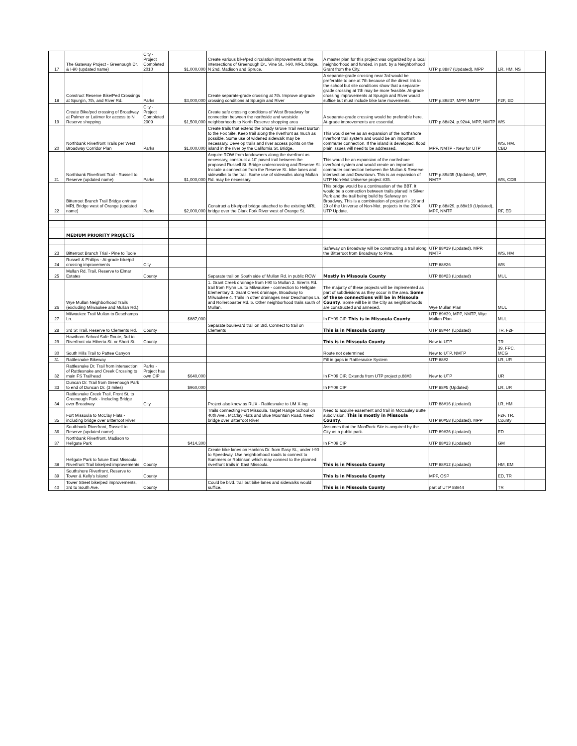| 17 | The Gateway Project - Greenough Dr. & I-90 (updated name) | City - Project Completed 2010 | $1,000,000 | Create various bike/ped circulation improvements at the intersections of Greenough Dr., Vine St., I-90, MRL bridge, N 2nd, Madison and Spruce. | A master plan for this project was organized by a local neighborhood and funded, in part, by a Neighborhood Grant from the City. | UTP p.88#7 (Updated), MPP | LR, HM, NS | |
| 18 | Construct Reserve Bike/Ped Crossings at Spurgin, 7th, and River Rd. | Parks | $3,000,000 | Create separate-grade crossing at 7th. Improve at-grade crossing conditions at Spurgin and River | A separate-grade crossing near 3rd would be preferable to one at 7th because of the direct link to the school but site conditions show that a separate-grade crossing at 7th may be more feasible. At-grade crossing improvements at Spurgin and River would suffice but must include bike lane movements. | UTP p.89#37, MPP, NMTP | F2F, ED | |
| 19 | Create Bike/ped crossing of Broadway at Palmer or Latimer for access to N Reserve shopping | City - Project Completed 2009 | $1,500,000 | Create safe crossing conditions of West Broadway for connection between the northside and westside neighborhoods to North Reserve shopping area | A separate-grade crossing would be preferable here. At-grade improvements are essential. | UTP p.88#24, p.92#4, MPP, NMTP | WS | |
| 20 | Northbank Riverfront Trails per West Broadway Corridor Plan | Parks | $1,000,000 | Create trails that extend the Shady Grove Trail west Burton to the Fox Site. Keep trail along the riverfront as much as possible. Some use of widened sidewalk may be necessary. Develop trails and river access points on the island in the river by the California St. Bridge. | This would serve as an expansion of the northshore riverfront trail system and would be an important commuter connection. If the island is developed, flood plain issues will need to be addressed. | MPP, NMTP - New for UTP | WS, HM, CBD | |
| 21 | Northbank Riverfront Trail - Russell to Reserve (updated name) | Parks | $1,000,000 | Acquire ROW from landowners along the riverfront as necessary, construct a 10' paved trail between the proposed Russell St. Bridge undercrossing and Reserve St. Include a connection from the Reserve St. bike lanes and sidewalks to the trail. Some use of sidewalks along Mullan Rd. may be necessary. | This would be an expansion of the northshore riverfront system and would create an important commuter connection between the Mullan & Reserve intersection and Downtown. This is an expansion of UTP Non-Mot Universe project #35. | UTP p.89#35 (Updated), MPP, NMTP | WS, CDB | |
| 22 | Bitterroot Branch Trail Bridge on/near MRL Bridge west of Orange (updated name) | Parks | $2,000,000 | Construct a bike/ped bridge attached to the existing MRL bridge over the Clark Fork River west of Orange St. | This bridge would be a continuation of the BBT. It would be a connection between trails planed in Silver Park and the trail being build by Safeway on Broadway. This is a combination of project #'s 19 and 29 of the Universe of Non-Mot. projects in the 2004 UTP Update. | UTP p.88#29, p.88#19 (Updated), MPP, NMTP | RF, ED | |
| | MEDIUM PRIORITY PROJECTS | | | | | | | |
| 23 | Bitterroot Branch Trial - Pine to Toole | | | | Safeway on Broadway will be constructing a trail along the Bitterroot from Broadway to Pine. | UTP 88#19 (Updated), MPP, NMTP | WS, HM | |
| 24 | Russell & Phillips - At-grade bike/pd crossing improvements | City | | | | UTP 88#26 | WS | |
| 25 | Mullan Rd. Trail, Reserve to Elmar Estates | County | | Separate trail on South side of Mullan Rd. in public ROW | Mostly in Missoula County | UTP 88#23 (Updated) | MUL | |
| 26 | Wye Mullan Neighborhood Trails (excluding Milwaukee and Mullan Rd.) | | | 1. Grant Creek drainage from I-90 to Mullan 2. Siren's Rd. trail from Flynn Ln. to Milwaukee - connection to Hellgate Elementary 3. Grant Creek drainage, Broadway to Milwaukee 4. Trails in other drainages near Deschamps Ln. and Rollercoaster Rd. 5. Other neighborhood trails south of Mullan. | The majority of these projects will be implemented as part of subdivisions as they occur in the area. Some of these connections will be in Missoula County . Some will be in the City as neighborhoods are constructed and annexed. | Wye Mullan Plan | MUL | |
| 27 | Milwaukee Trail Mullan to Deschamps Ln. | | $887,000 | | In FY09 CIP. This is in Missoula County | UTP 89#39, MPP, NMTP, Wye Mullan Plan | MUL | |
| 28 | 3rd St Trail, Reserve to Clements Rd. | County | | Separate boulevard trail on 3rd. Connect to trail on Clements | This is in Missoula County | UTP 88#44 (Updated) | TR, F2F | |
| 29 | Hawthorn School Safe Route, 3rd to Riverfront via Hiberta St. or Short St. | County | | | This is in Missoula County | New to UTP | TR | |
| 30 | South Hills Trail to Pattee Canyon | | | | Route not determined | New to UTP, NMTP | 39, FPC, MCG | |
| 31 | Rattlesnake Bikeway | | | | Fill in gaps in Rattlesnake System | UTP 88#2 | LR, UR | |
| 32 | Rattlesnake Dr. Trail from intersection of Rattlesnake and Creek Crossing to main FS Trailhead | Parks - Project has own CIP | $640,000 | | In FY09 CIP, Extends from UTP project p.88#3 | New to UTP | UR | |
| 33 | Duncan Dr. Trail from Greenough Park to end of Duncan Dr. (3 miles) | | $960,000 | | In FY09 CIP | UTP 88#5 (Updated) | LR, UR | |
| 34 | Rattlesnake Creek Trail, Front St. to Greenough Park - Including Bridge over Broadway | City | | Project also know as RUX - Rattlesnake to UM X-ing | | UTP 88#16 (Updated) | LR, HM | |
| 35 | Fort Missoula to McClay Flats - including bridge over Bitterroot River | | | Trails connecting Fort Missoula, Target Range School on 40th Ave., McClay Flats and Blue Mountain Road. Need bridge over Bitterroot River | Need to acquire easement and trail in McCauley Butte subdivision. This is mostly in Missoula County . | UTP 90#58 (Updated), MPP | F2F, TR, County | |
| 36 | Southbank Riverfront, Russell to Reserve (updated name) | | | | Assumes that the MonRock Site is acquired by the City as a public park. | UTP 89#36 (Updated) | ED | |
| 37 | Northbank Riverfront, Madison to Hellgate Park | | $414,300 | | In FY09 CIP | UTP 88#13 (Updated) | GM | |
| 38 | Hellgate Park to future East Missoula Riverfront Trail bike/ped improvements | County | | Create bike lanes on Hankins Dr. from Easy St., under I-90 to Speedway. Use neighborhood roads to connect to Summers or Robinson which may connect to the planned riverfront trails in East Missoula. | This is in Missoula County | UTP 88#12 (Updated) | HM, EM | |
| 39 | Southshore Riverfront, Reserve to Tower & Kelly's Island | County | | | This is in Missoula County | MPP, OSP | ED, TR | |
| 40 | Tower Street bike/ped improvements, 3rd to South Ave. | County | | Could be blvd. trail but bike lanes and sidewalks would suffice. | This is in Missoula County | part of UTP 88#44 | TR | |